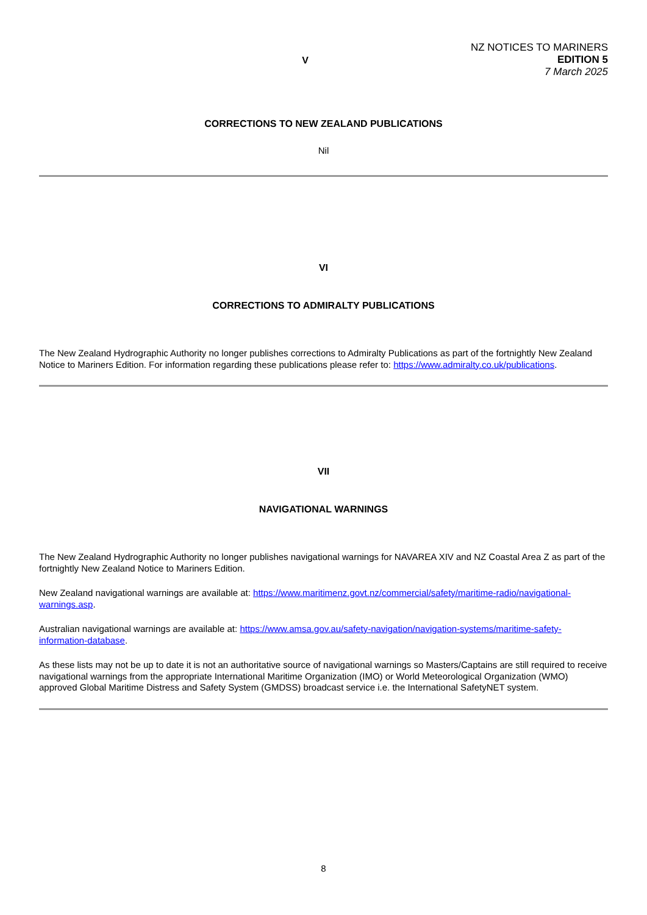V
NZ NOTICES TO MARINERS
EDITION 5
7 March 2025
CORRECTIONS TO NEW ZEALAND PUBLICATIONS
Nil
VI
CORRECTIONS TO ADMIRALTY PUBLICATIONS
The New Zealand Hydrographic Authority no longer publishes corrections to Admiralty Publications as part of the fortnightly New Zealand Notice to Mariners Edition. For information regarding these publications please refer to: https://www.admiralty.co.uk/publications.
VII
NAVIGATIONAL WARNINGS
The New Zealand Hydrographic Authority no longer publishes navigational warnings for NAVAREA XIV and NZ Coastal Area Z as part of the fortnightly New Zealand Notice to Mariners Edition.
New Zealand navigational warnings are available at: https://www.maritimenz.govt.nz/commercial/safety/maritime-radio/navigational-warnings.asp.
Australian navigational warnings are available at: https://www.amsa.gov.au/safety-navigation/navigation-systems/maritime-safety-information-database.
As these lists may not be up to date it is not an authoritative source of navigational warnings so Masters/Captains are still required to receive navigational warnings from the appropriate International Maritime Organization (IMO) or World Meteorological Organization (WMO) approved Global Maritime Distress and Safety System (GMDSS) broadcast service i.e. the International SafetyNET system.
8